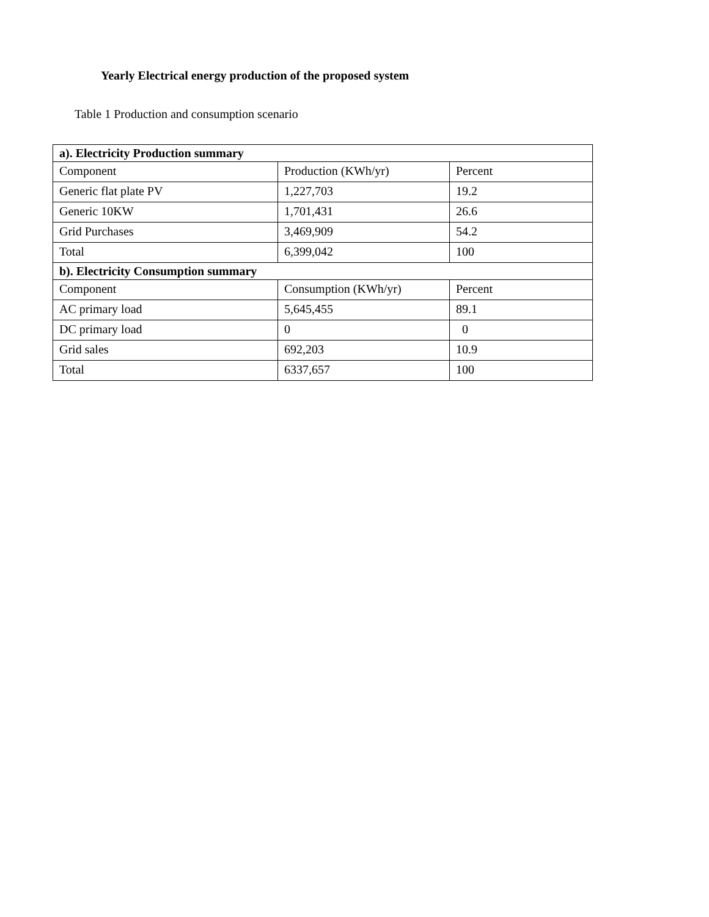Yearly Electrical energy production of the proposed system
Table 1 Production and consumption scenario
| a). Electricity Production summary | | |
| --- | --- | --- |
| Component | Production (KWh/yr) | Percent |
| Generic flat plate PV | 1,227,703 | 19.2 |
| Generic 10KW | 1,701,431 | 26.6 |
| Grid Purchases | 3,469,909 | 54.2 |
| Total | 6,399,042 | 100 |
| b). Electricity Consumption summary | | |
| Component | Consumption (KWh/yr) | Percent |
| AC primary load | 5,645,455 | 89.1 |
| DC primary load | 0 | 0 |
| Grid sales | 692,203 | 10.9 |
| Total | 6337,657 | 100 |